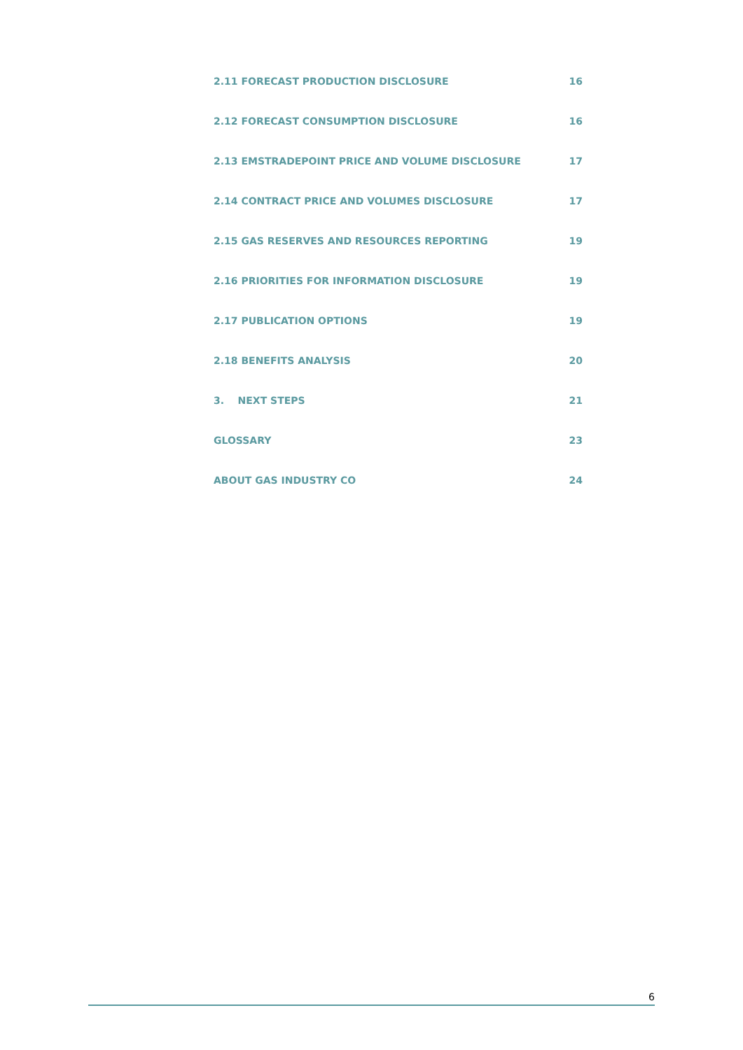2.11 FORECAST PRODUCTION DISCLOSURE 16
2.12 FORECAST CONSUMPTION DISCLOSURE 16
2.13 EMSTRADEPOINT PRICE AND VOLUME DISCLOSURE 17
2.14 CONTRACT PRICE AND VOLUMES DISCLOSURE 17
2.15 GAS RESERVES AND RESOURCES REPORTING 19
2.16 PRIORITIES FOR INFORMATION DISCLOSURE 19
2.17 PUBLICATION OPTIONS 19
2.18 BENEFITS ANALYSIS 20
3. NEXT STEPS 21
GLOSSARY 23
ABOUT GAS INDUSTRY CO 24
6